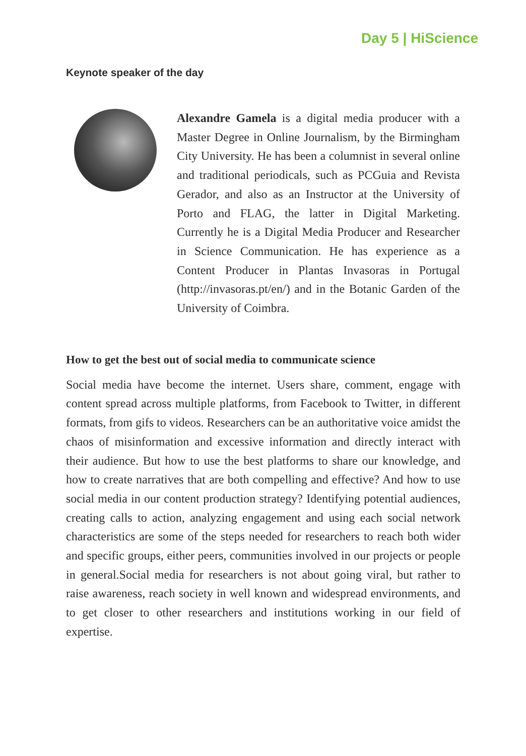Day 5 | HiScience
Keynote speaker of the day
Alexandre Gamela is a digital media producer with a Master Degree in Online Journalism, by the Birmingham City University. He has been a columnist in several online and traditional periodicals, such as PCGuia and Revista Gerador, and also as an Instructor at the University of Porto and FLAG, the latter in Digital Marketing. Currently he is a Digital Media Producer and Researcher in Science Communication. He has experience as a Content Producer in Plantas Invasoras in Portugal (http://invasoras.pt/en/) and in the Botanic Garden of the University of Coimbra.
How to get the best out of social media to communicate science
Social media have become the internet. Users share, comment, engage with content spread across multiple platforms, from Facebook to Twitter, in different formats, from gifs to videos. Researchers can be an authoritative voice amidst the chaos of misinformation and excessive information and directly interact with their audience. But how to use the best platforms to share our knowledge, and how to create narratives that are both compelling and effective? And how to use social media in our content production strategy? Identifying potential audiences, creating calls to action, analyzing engagement and using each social network characteristics are some of the steps needed for researchers to reach both wider and specific groups, either peers, communities involved in our projects or people in general.Social media for researchers is not about going viral, but rather to raise awareness, reach society in well known and widespread environments, and to get closer to other researchers and institutions working in our field of expertise.